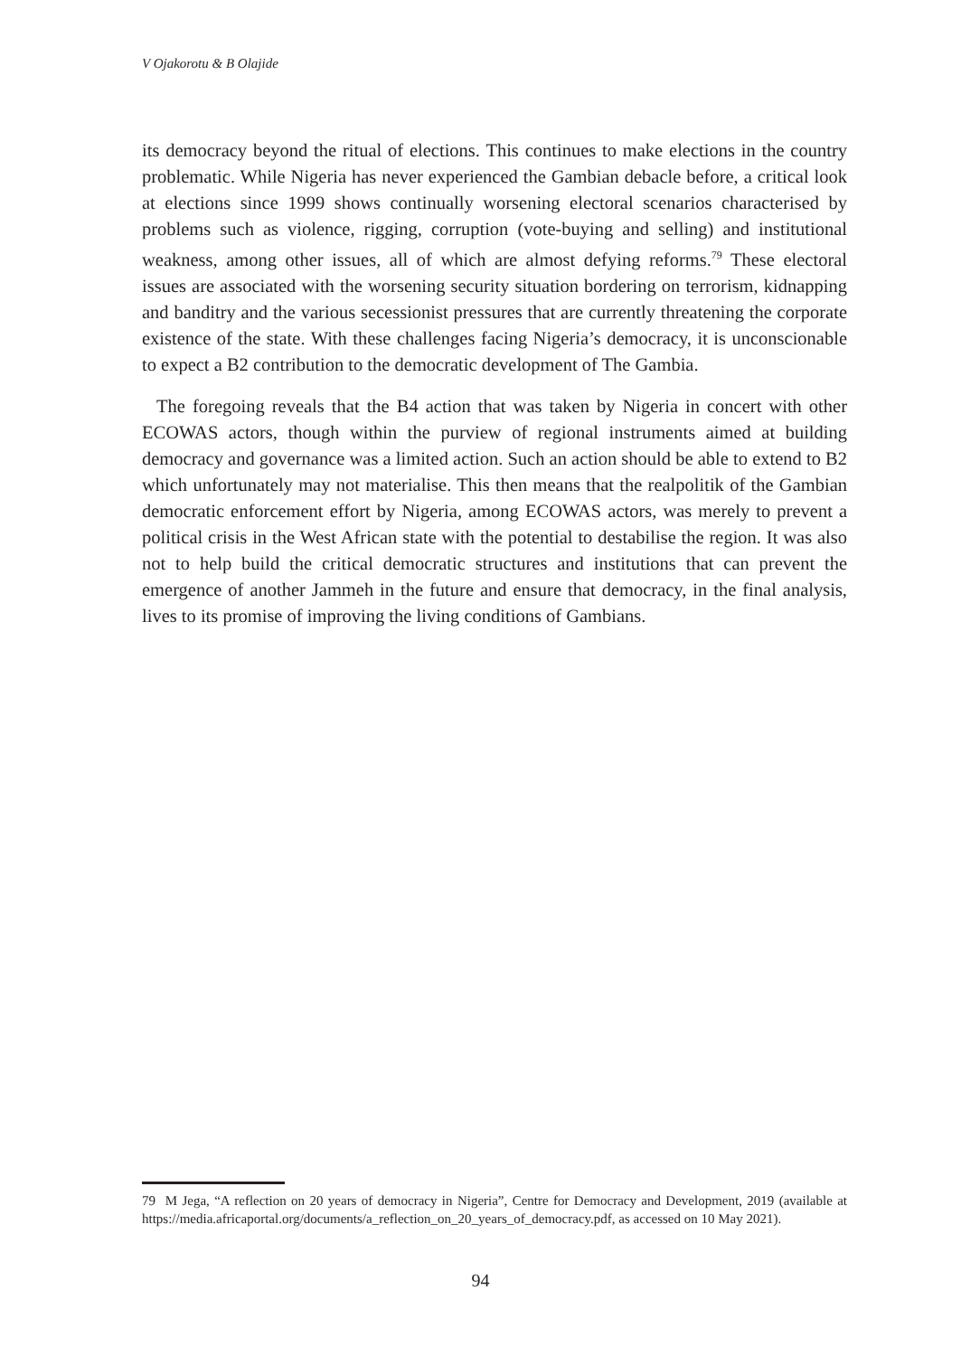V Ojakorotu & B Olajide
its democracy beyond the ritual of elections. This continues to make elections in the country problematic. While Nigeria has never experienced the Gambian debacle before, a critical look at elections since 1999 shows continually worsening electoral scenarios characterised by problems such as violence, rigging, corruption (vote-buying and selling) and institutional weakness, among other issues, all of which are almost defying reforms.<sup>79</sup> These electoral issues are associated with the worsening security situation bordering on terrorism, kidnapping and banditry and the various secessionist pressures that are currently threatening the corporate existence of the state. With these challenges facing Nigeria’s democracy, it is unconscionable to expect a B2 contribution to the democratic development of The Gambia.
The foregoing reveals that the B4 action that was taken by Nigeria in concert with other ECOWAS actors, though within the purview of regional instruments aimed at building democracy and governance was a limited action. Such an action should be able to extend to B2 which unfortunately may not materialise. This then means that the realpolitik of the Gambian democratic enforcement effort by Nigeria, among ECOWAS actors, was merely to prevent a political crisis in the West African state with the potential to destabilise the region. It was also not to help build the critical democratic structures and institutions that can prevent the emergence of another Jammeh in the future and ensure that democracy, in the final analysis, lives to its promise of improving the living conditions of Gambians.
79 M Jega, “A reflection on 20 years of democracy in Nigeria”, Centre for Democracy and Development, 2019 (available at https://media.africaportal.org/documents/a_reflection_on_20_years_of_democracy.pdf, as accessed on 10 May 2021).
94